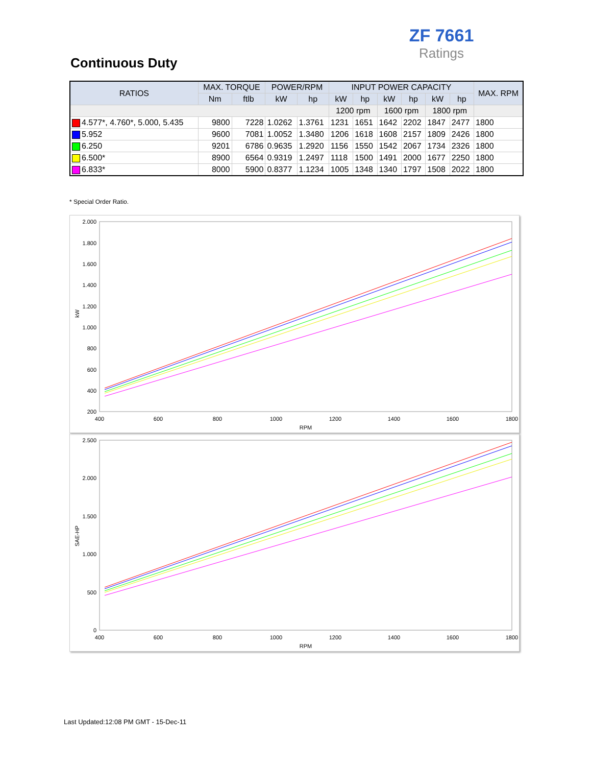ZF 7661
Ratings
Continuous Duty
| RATIOS | MAX. TORQUE | | POWER/RPM | | INPUT POWER CAPACITY | | | | | | MAX. RPM |
| --- | --- | --- | --- | --- | --- | --- | --- | --- | --- | --- | --- |
| | Nm | ftlb | kW | hp | kW | hp | kW | hp | kW | hp | |
| | | | | | 1200 rpm | | 1600 rpm | | 1800 rpm | | |
| 4.577*, 4.760*, 5.000, 5.435 | 9800 | 7228 | 1.0262 | 1.3761 | 1231 | 1651 | 1642 | 2202 | 1847 | 2477 | 1800 |
| 5.952 | 9600 | 7081 | 1.0052 | 1.3480 | 1206 | 1618 | 1608 | 2157 | 1809 | 2426 | 1800 |
| 6.250 | 9201 | 6786 | 0.9635 | 1.2920 | 1156 | 1550 | 1542 | 2067 | 1734 | 2326 | 1800 |
| 6.500* | 8900 | 6564 | 0.9319 | 1.2497 | 1118 | 1500 | 1491 | 2000 | 1677 | 2250 | 1800 |
| 6.833* | 8000 | 5900 | 0.8377 | 1.1234 | 1005 | 1348 | 1340 | 1797 | 1508 | 2022 | 1800 |
* Special Order Ratio.
2.000
1.800
1.600
1.400
1.200
1.000
800
600
400
200
400
600
800
1000
1200
1400
1600
1800
RPM
kW
2.500
2.000
1.500
1.000
500
0
400
600
800
1000
1200
1400
1600
1800
RPM
SAE-HP
Last Updated:12:08 PM GMT - 15-Dec-11